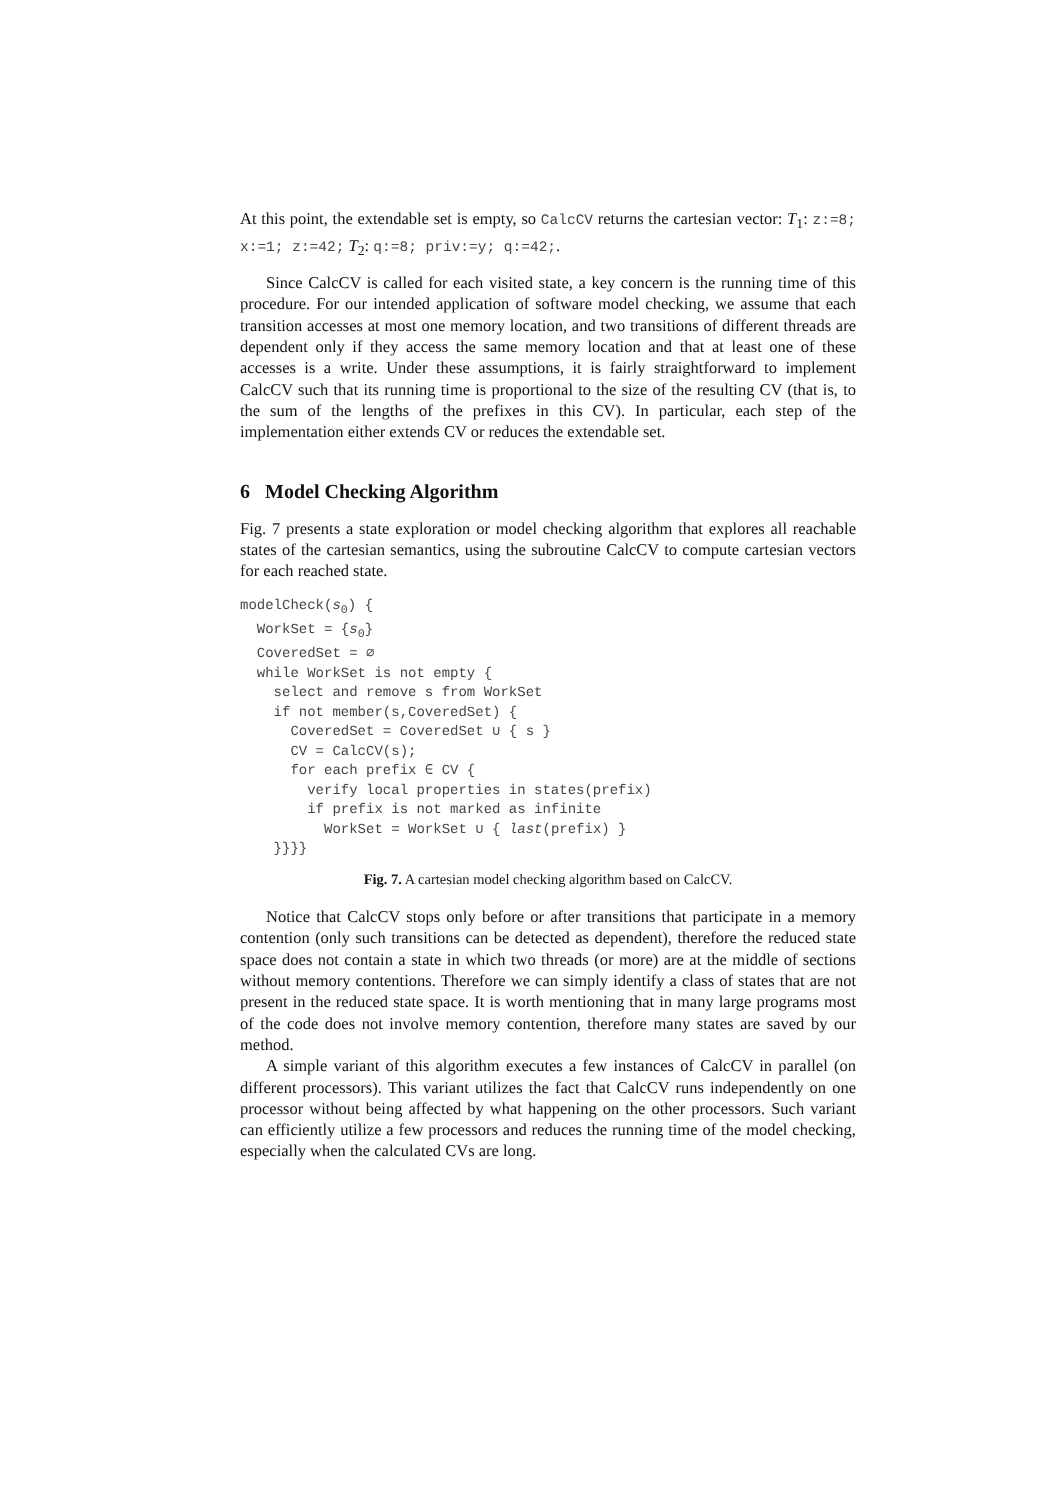At this point, the extendable set is empty, so CalcCV returns the cartesian vector: T<sub>1</sub>: z:=8; x:=1; z:=42; T<sub>2</sub>: q:=8; priv:=y; q:=42;.
Since CalcCV is called for each visited state, a key concern is the running time of this procedure. For our intended application of software model checking, we assume that each transition accesses at most one memory location, and two transitions of different threads are dependent only if they access the same memory location and that at least one of these accesses is a write. Under these assumptions, it is fairly straightforward to implement CalcCV such that its running time is proportional to the size of the resulting CV (that is, to the sum of the lengths of the prefixes in this CV). In particular, each step of the implementation either extends CV or reduces the extendable set.
6 Model Checking Algorithm
Fig. 7 presents a state exploration or model checking algorithm that explores all reachable states of the cartesian semantics, using the subroutine CalcCV to compute cartesian vectors for each reached state.
modelCheck(s0) {
  WorkSet = {s0}
  CoveredSet = ∅
  while WorkSet is not empty {
    select and remove s from WorkSet
    if not member(s,CoveredSet) {
      CoveredSet = CoveredSet ∪ { s }
      CV = CalcCV(s);
      for each prefix ∈ CV {
        verify local properties in states(prefix)
        if prefix is not marked as infinite
          WorkSet = WorkSet ∪ { last(prefix) }
    }}}}
Fig. 7. A cartesian model checking algorithm based on CalcCV.
Notice that CalcCV stops only before or after transitions that participate in a memory contention (only such transitions can be detected as dependent), therefore the reduced state space does not contain a state in which two threads (or more) are at the middle of sections without memory contentions. Therefore we can simply identify a class of states that are not present in the reduced state space. It is worth mentioning that in many large programs most of the code does not involve memory contention, therefore many states are saved by our method.
A simple variant of this algorithm executes a few instances of CalcCV in parallel (on different processors). This variant utilizes the fact that CalcCV runs independently on one processor without being affected by what happening on the other processors. Such variant can efficiently utilize a few processors and reduces the running time of the model checking, especially when the calculated CVs are long.